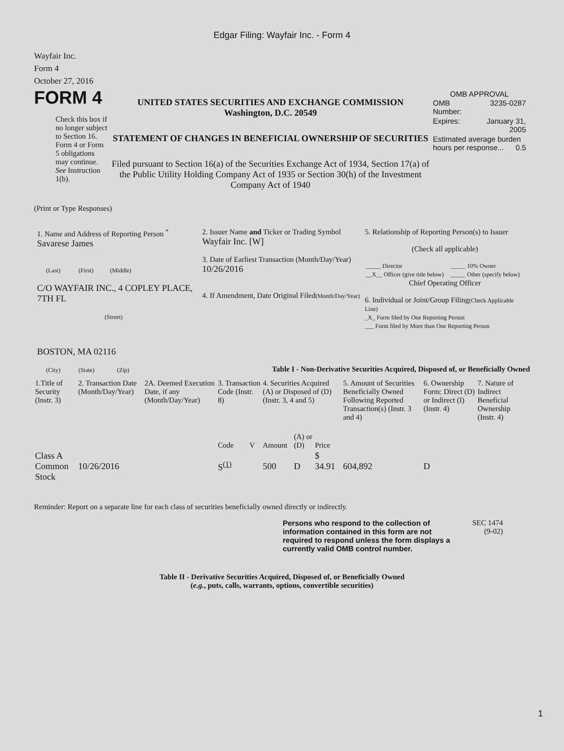Edgar Filing: Wayfair Inc. - Form 4
Wayfair Inc.
Form 4
October 27, 2016
FORM 4
Check this box if no longer subject to Section 16. Form 4 or Form 5 obligations may continue. See Instruction 1(b).
UNITED STATES SECURITIES AND EXCHANGE COMMISSION
Washington, D.C. 20549
STATEMENT OF CHANGES IN BENEFICIAL OWNERSHIP OF SECURITIES
Filed pursuant to Section 16(a) of the Securities Exchange Act of 1934, Section 17(a) of the Public Utility Holding Company Act of 1935 or Section 30(h) of the Investment Company Act of 1940
OMB APPROVAL
| OMB Number: | 3235-0287 |
| Expires: | January 31, 2005 |
| Estimated average burden hours per response... 0.5 | |
(Print or Type Responses)
1. Name and Address of Reporting Person <sup>*</sup>
Savarese James
(Last) (First) (Middle)
C/O WAYFAIR INC., 4 COPLEY PLACE, 7TH FL
(Street)
BOSTON, MA 02116
(City) (State) (Zip)
2. Issuer Name and Ticker or Trading Symbol
Wayfair Inc. [W]
3. Date of Earliest Transaction (Month/Day/Year)
10/26/2016
4. If Amendment, Date Original Filed(Month/Day/Year)
5. Relationship of Reporting Person(s) to Issuer
(Check all applicable)
| _____ Director | _____ 10% Owner |
| __X__ Officer (give title below) | _____ Other (specify below) |
Chief Operating Officer
6. Individual or Joint/Group Filing(Check Applicable Line)
_X_ Form filed by One Reporting Person
___ Form filed by More than One Reporting Person
Table I - Non-Derivative Securities Acquired, Disposed of, or Beneficially Owned
| 1.Title of Security (Instr. 3) | 2. Transaction Date (Month/Day/Year) | 2A. Deemed Execution Date, if any (Month/Day/Year) | 3. Transaction Code (Instr. 8) | | 4. Securities Acquired (A) or Disposed of (D) (Instr. 3, 4 and 5) | | | 5. Amount of Securities Beneficially Owned Following Reported Transaction(s) (Instr. 3 and 4) | 6. Ownership Form: Direct (D) or Indirect (I) (Instr. 4) | 7. Nature of Indirect Beneficial Ownership (Instr. 4) |
| --- | --- | --- | --- | --- | --- | --- | --- | --- | --- | --- |
| | | | Code | V | Amount | (A) or (D) | Price | | | |
| Class A Common Stock | 10/26/2016 | | S<sup>(1)</sup> | | 500 | D | $ 34.91 | 604,892 | D | |
Reminder: Report on a separate line for each class of securities beneficially owned directly or indirectly.
Persons who respond to the collection of information contained in this form are not required to respond unless the form displays a currently valid OMB control number.
SEC 1474
(9-02)
Table II - Derivative Securities Acquired, Disposed of, or Beneficially Owned
(e.g., puts, calls, warrants, options, convertible securities)
1